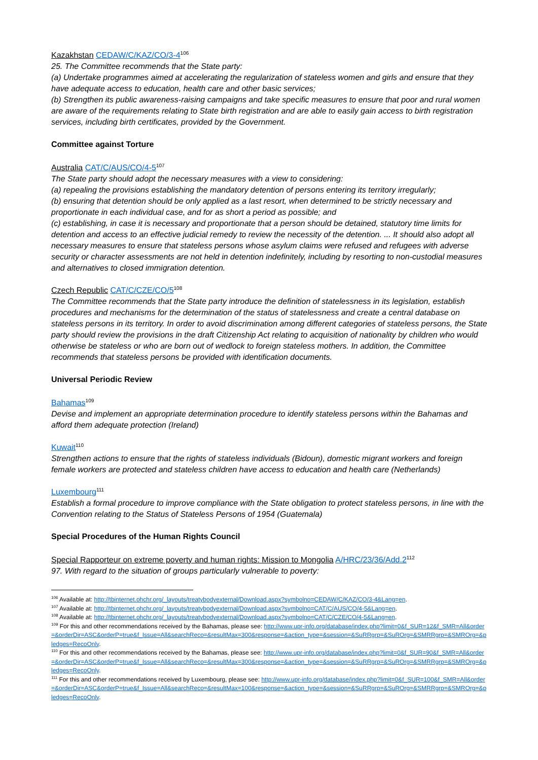Kazakhstan CEDAW/C/KAZ/CO/3-4<sup>106</sup>
25. The Committee recommends that the State party:
(a) Undertake programmes aimed at accelerating the regularization of stateless women and girls and ensure that they have adequate access to education, health care and other basic services;
(b) Strengthen its public awareness-raising campaigns and take specific measures to ensure that poor and rural women are aware of the requirements relating to State birth registration and are able to easily gain access to birth registration services, including birth certificates, provided by the Government.
Committee against Torture
Australia CAT/C/AUS/CO/4-5<sup>107</sup>
The State party should adopt the necessary measures with a view to considering:
(a) repealing the provisions establishing the mandatory detention of persons entering its territory irregularly;
(b) ensuring that detention should be only applied as a last resort, when determined to be strictly necessary and proportionate in each individual case, and for as short a period as possible; and
(c) establishing, in case it is necessary and proportionate that a person should be detained, statutory time limits for detention and access to an effective judicial remedy to review the necessity of the detention. ... It should also adopt all necessary measures to ensure that stateless persons whose asylum claims were refused and refugees with adverse security or character assessments are not held in detention indefinitely, including by resorting to non-custodial measures and alternatives to closed immigration detention.
Czech Republic CAT/C/CZE/CO/5<sup>108</sup>
The Committee recommends that the State party introduce the definition of statelessness in its legislation, establish procedures and mechanisms for the determination of the status of statelessness and create a central database on stateless persons in its territory. In order to avoid discrimination among different categories of stateless persons, the State party should review the provisions in the draft Citizenship Act relating to acquisition of nationality by children who would otherwise be stateless or who are born out of wedlock to foreign stateless mothers. In addition, the Committee recommends that stateless persons be provided with identification documents.
Universal Periodic Review
Bahamas<sup>109</sup>
Devise and implement an appropriate determination procedure to identify stateless persons within the Bahamas and afford them adequate protection (Ireland)
Kuwait<sup>110</sup>
Strengthen actions to ensure that the rights of stateless individuals (Bidoun), domestic migrant workers and foreign female workers are protected and stateless children have access to education and health care (Netherlands)
Luxembourg<sup>111</sup>
Establish a formal procedure to improve compliance with the State obligation to protect stateless persons, in line with the Convention relating to the Status of Stateless Persons of 1954 (Guatemala)
Special Procedures of the Human Rights Council
Special Rapporteur on extreme poverty and human rights: Mission to Mongolia A/HRC/23/36/Add.2<sup>112</sup>
97. With regard to the situation of groups particularly vulnerable to poverty:
<sup>106</sup> Available at: http://tbinternet.ohchr.org/_layouts/treatybodyexternal/Download.aspx?symbolno=CEDAW/C/KAZ/CO/3-4&Lang=en.
<sup>107</sup> Available at: http://tbinternet.ohchr.org/_layouts/treatybodyexternal/Download.aspx?symbolno=CAT/C/AUS/CO/4-5&Lang=en.
<sup>108</sup> Available at: http://tbinternet.ohchr.org/_layouts/treatybodyexternal/Download.aspx?symbolno=CAT/C/CZE/CO/4-5&Lang=en.
<sup>109</sup> For this and other recommendations received by the Bahamas, please see: http://www.upr-info.org/database/index.php?limit=0&f_SUR=12&f_SMR=All&order=&orderDir=ASC&orderP=true&f_Issue=All&searchReco=&resultMax=300&response=&action_type=&session=&SuRRgrp=&SuROrg=&SMRRgrp=&SMROrg=&pledges=RecoOnly.
<sup>110</sup> For this and other recommendations received by the Bahamas, please see: http://www.upr-info.org/database/index.php?limit=0&f_SUR=90&f_SMR=All&order=&orderDir=ASC&orderP=true&f_Issue=All&searchReco=&resultMax=300&response=&action_type=&session=&SuRRgrp=&SuROrg=&SMRRgrp=&SMROrg=&pledges=RecoOnly.
<sup>111</sup> For this and other recommendations received by Luxembourg, please see: http://www.upr-info.org/database/index.php?limit=0&f_SUR=100&f_SMR=All&order=&orderDir=ASC&orderP=true&f_Issue=All&searchReco=&resultMax=100&response=&action_type=&session=&SuRRgrp=&SuROrg=&SMRRgrp=&SMROrg=&pledges=RecoOnly.